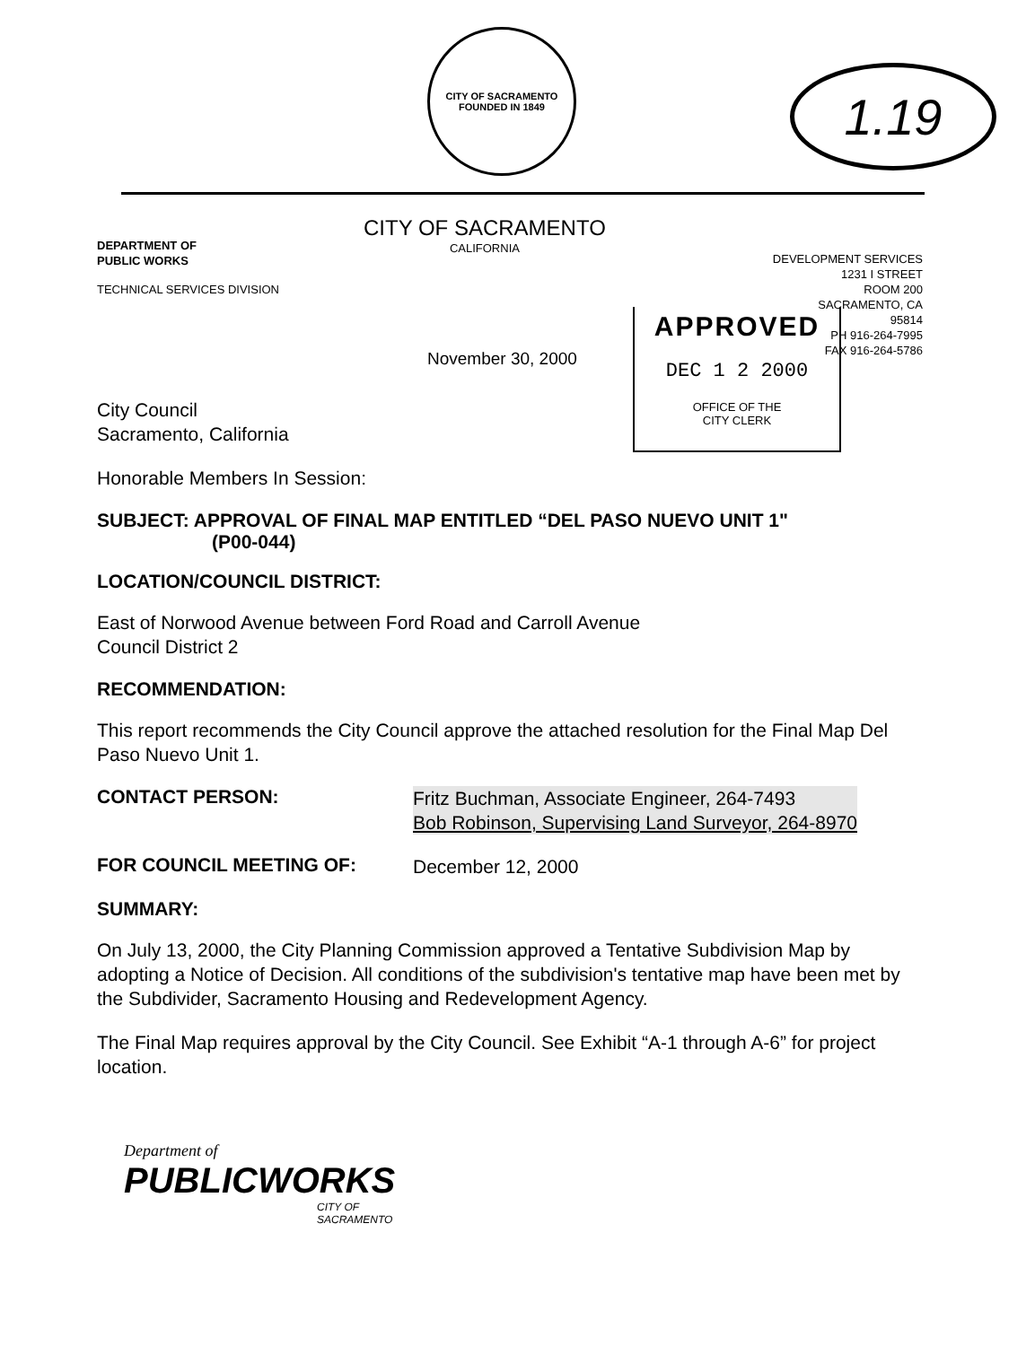CITY OF SACRAMENTO
FOUNDED IN 1849
1.19
DEPARTMENT OF
PUBLIC WORKS
CITY OF SACRAMENTO
CALIFORNIA
DEVELOPMENT SERVICES
1231 I STREET
ROOM 200
SACRAMENTO, CA
95814
PH 916-264-7995
FAX 916-264-5786
TECHNICAL SERVICES DIVISION
November 30, 2000
City Council
Sacramento, California
Honorable Members In Session:
SUBJECT: APPROVAL OF FINAL MAP ENTITLED “DEL PASO NUEVO UNIT 1"
(P00-044)
LOCATION/COUNCIL DISTRICT:
East of Norwood Avenue between Ford Road and Carroll Avenue
Council District 2
RECOMMENDATION:
This report recommends the City Council approve the attached resolution for the Final Map Del Paso Nuevo Unit 1.
CONTACT PERSON:
Fritz Buchman, Associate Engineer, 264-7493
Bob Robinson, Supervising Land Surveyor, 264-8970
FOR COUNCIL MEETING OF:
December 12, 2000
SUMMARY:
On July 13, 2000, the City Planning Commission approved a Tentative Subdivision Map by adopting a Notice of Decision. All conditions of the subdivision's tentative map have been met by the Subdivider, Sacramento Housing and Redevelopment Agency.
The Final Map requires approval by the City Council. See Exhibit “A-1 through A-6” for project location.
Department of
PUBLICWORKS
CITY OF
SACRAMENTO
APPROVED
DEC 1 2 2000
OFFICE OF THE
CITY CLERK